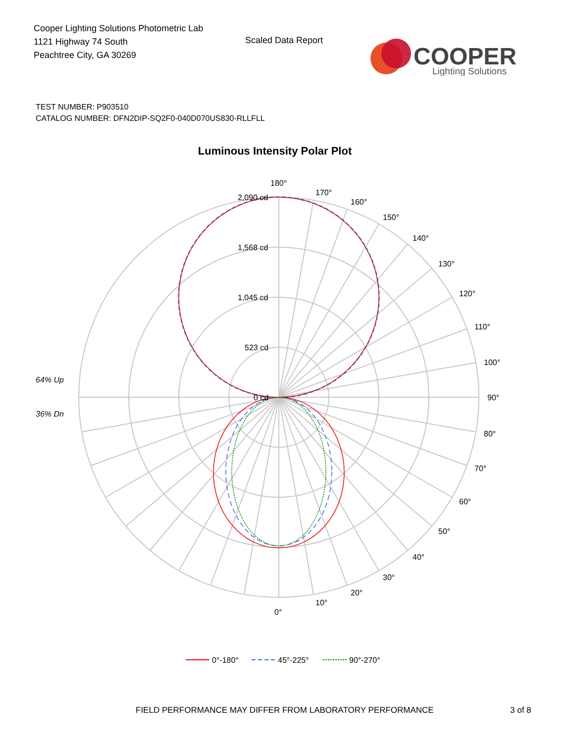Cooper Lighting Solutions Photometric Lab
1121 Highway 74 South
Peachtree City, GA 30269
Scaled Data Report
COOPER
Lighting Solutions
TEST NUMBER: P903510
CATALOG NUMBER: DFN2DIP-SQ2F0-040D070US830-RLLFLL
Luminous Intensity Polar Plot
2,090 cd
1,568 cd
1,045 cd
523 cd
0 cd
180°
170°
160°
150°
140°
130°
120°
110°
100°
90°
80°
70°
60°
50°
40°
30°
20°
10°
0°
64% Up
36% Dn
0°-180°
45°-225°
90°-270°
FIELD PERFORMANCE MAY DIFFER FROM LABORATORY PERFORMANCE
3 of 8